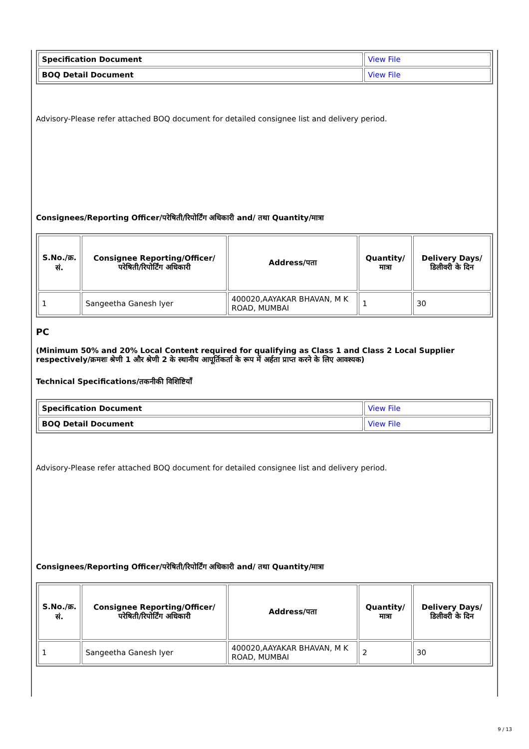| Specification Document | View File |
| BOQ Detail Document | View File |
Advisory-Please refer attached BOQ document for detailed consignee list and delivery period.
Consignees/Reporting Officer/परेषिती/रिपोर्टिंग अधिकारी and/ तथा Quantity/मात्रा
| S.No./क्र. सं. | Consignee Reporting/Officer/ परेषिती/रिपोर्टिंग अधिकारी | Address/पता | Quantity/मात्रा | Delivery Days/डिलीवरी के दिन |
| --- | --- | --- | --- | --- |
| 1 | Sangeetha Ganesh Iyer | 400020,AAYAKAR BHAVAN, M K ROAD, MUMBAI | 1 | 30 |
PC
(Minimum 50% and 20% Local Content required for qualifying as Class 1 and Class 2 Local Supplier respectively/क्रमशः श्रेणी 1 और श्रेणी 2 के स्थानीय आपूर्तिकर्ता के रूप में अर्हता प्राप्त करने के लिए आवश्यक)
Technical Specifications/तकनीकी विशिष्टियाँ
| Specification Document | View File |
| BOQ Detail Document | View File |
Advisory-Please refer attached BOQ document for detailed consignee list and delivery period.
Consignees/Reporting Officer/परेषिती/रिपोर्टिंग अधिकारी and/ तथा Quantity/मात्रा
| S.No./क्र. सं. | Consignee Reporting/Officer/ परेषिती/रिपोर्टिंग अधिकारी | Address/पता | Quantity/मात्रा | Delivery Days/डिलीवरी के दिन |
| --- | --- | --- | --- | --- |
| 1 | Sangeetha Ganesh Iyer | 400020,AAYAKAR BHAVAN, M K ROAD, MUMBAI | 2 | 30 |
9 / 13